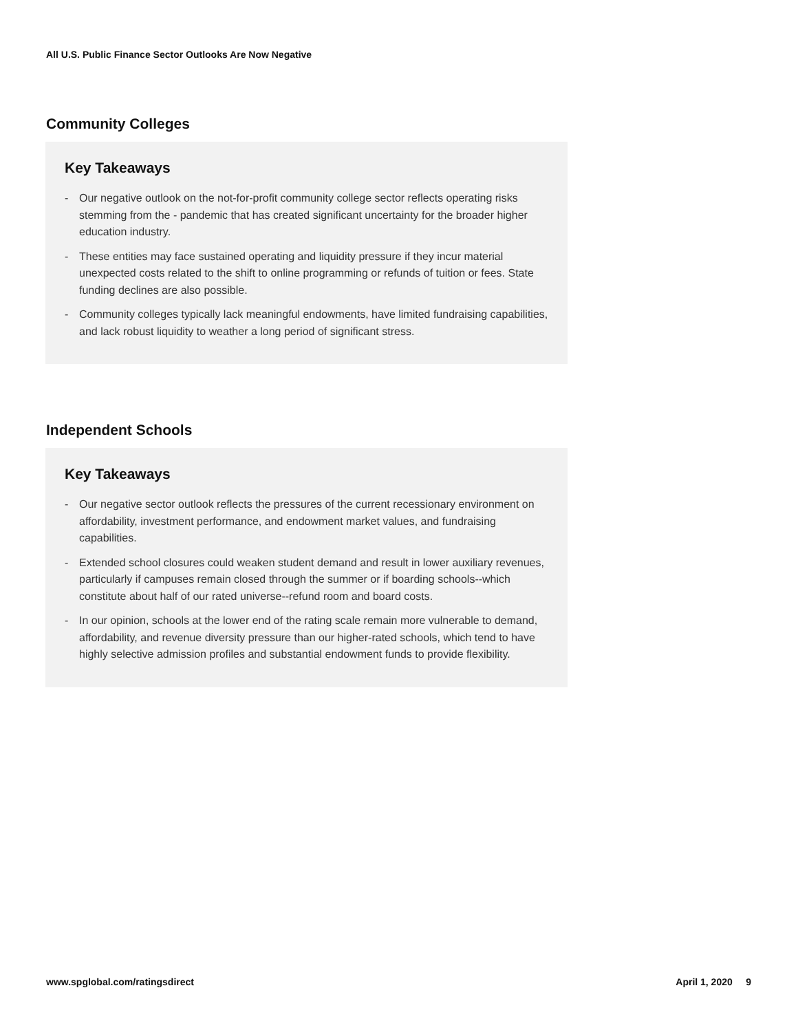All U.S. Public Finance Sector Outlooks Are Now Negative
Community Colleges
Key Takeaways
- Our negative outlook on the not-for-profit community college sector reflects operating risks stemming from the - pandemic that has created significant uncertainty for the broader higher education industry.
- These entities may face sustained operating and liquidity pressure if they incur material unexpected costs related to the shift to online programming or refunds of tuition or fees. State funding declines are also possible.
- Community colleges typically lack meaningful endowments, have limited fundraising capabilities, and lack robust liquidity to weather a long period of significant stress.
Independent Schools
Key Takeaways
- Our negative sector outlook reflects the pressures of the current recessionary environment on affordability, investment performance, and endowment market values, and fundraising capabilities.
- Extended school closures could weaken student demand and result in lower auxiliary revenues, particularly if campuses remain closed through the summer or if boarding schools--which constitute about half of our rated universe--refund room and board costs.
- In our opinion, schools at the lower end of the rating scale remain more vulnerable to demand, affordability, and revenue diversity pressure than our higher-rated schools, which tend to have highly selective admission profiles and substantial endowment funds to provide flexibility.
www.spglobal.com/ratingsdirect April 1, 2020 9